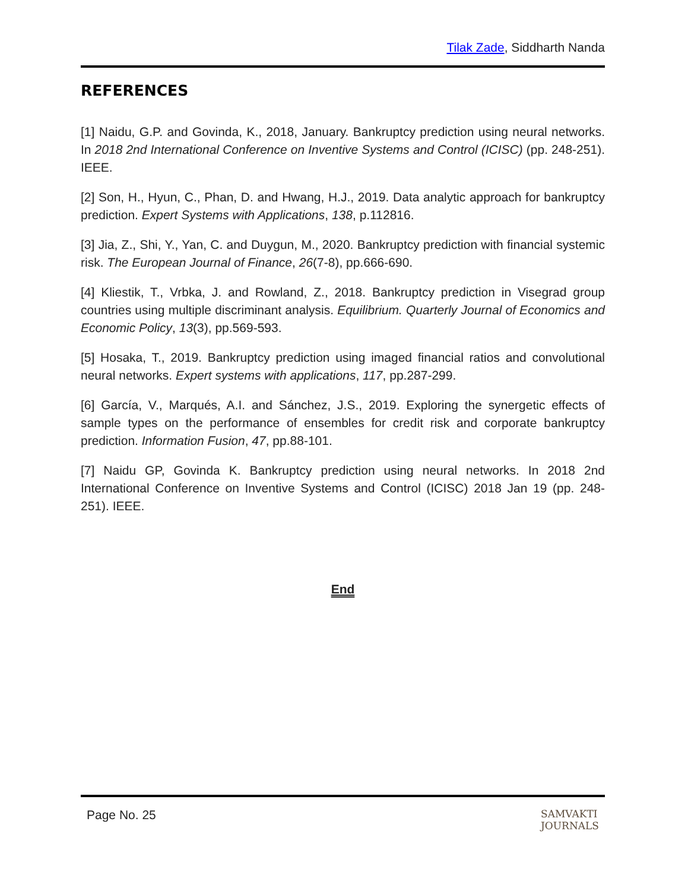Tilak Zade, Siddharth Nanda
REFERENCES
[1] Naidu, G.P. and Govinda, K., 2018, January. Bankruptcy prediction using neural networks. In 2018 2nd International Conference on Inventive Systems and Control (ICISC) (pp. 248-251). IEEE.
[2] Son, H., Hyun, C., Phan, D. and Hwang, H.J., 2019. Data analytic approach for bankruptcy prediction. Expert Systems with Applications, 138, p.112816.
[3] Jia, Z., Shi, Y., Yan, C. and Duygun, M., 2020. Bankruptcy prediction with financial systemic risk. The European Journal of Finance, 26(7-8), pp.666-690.
[4] Kliestik, T., Vrbka, J. and Rowland, Z., 2018. Bankruptcy prediction in Visegrad group countries using multiple discriminant analysis. Equilibrium. Quarterly Journal of Economics and Economic Policy, 13(3), pp.569-593.
[5] Hosaka, T., 2019. Bankruptcy prediction using imaged financial ratios and convolutional neural networks. Expert systems with applications, 117, pp.287-299.
[6] García, V., Marqués, A.I. and Sánchez, J.S., 2019. Exploring the synergetic effects of sample types on the performance of ensembles for credit risk and corporate bankruptcy prediction. Information Fusion, 47, pp.88-101.
[7] Naidu GP, Govinda K. Bankruptcy prediction using neural networks. In 2018 2nd International Conference on Inventive Systems and Control (ICISC) 2018 Jan 19 (pp. 248-251). IEEE.
End
Page No. 25 SAMVAKTI
JOURNALS